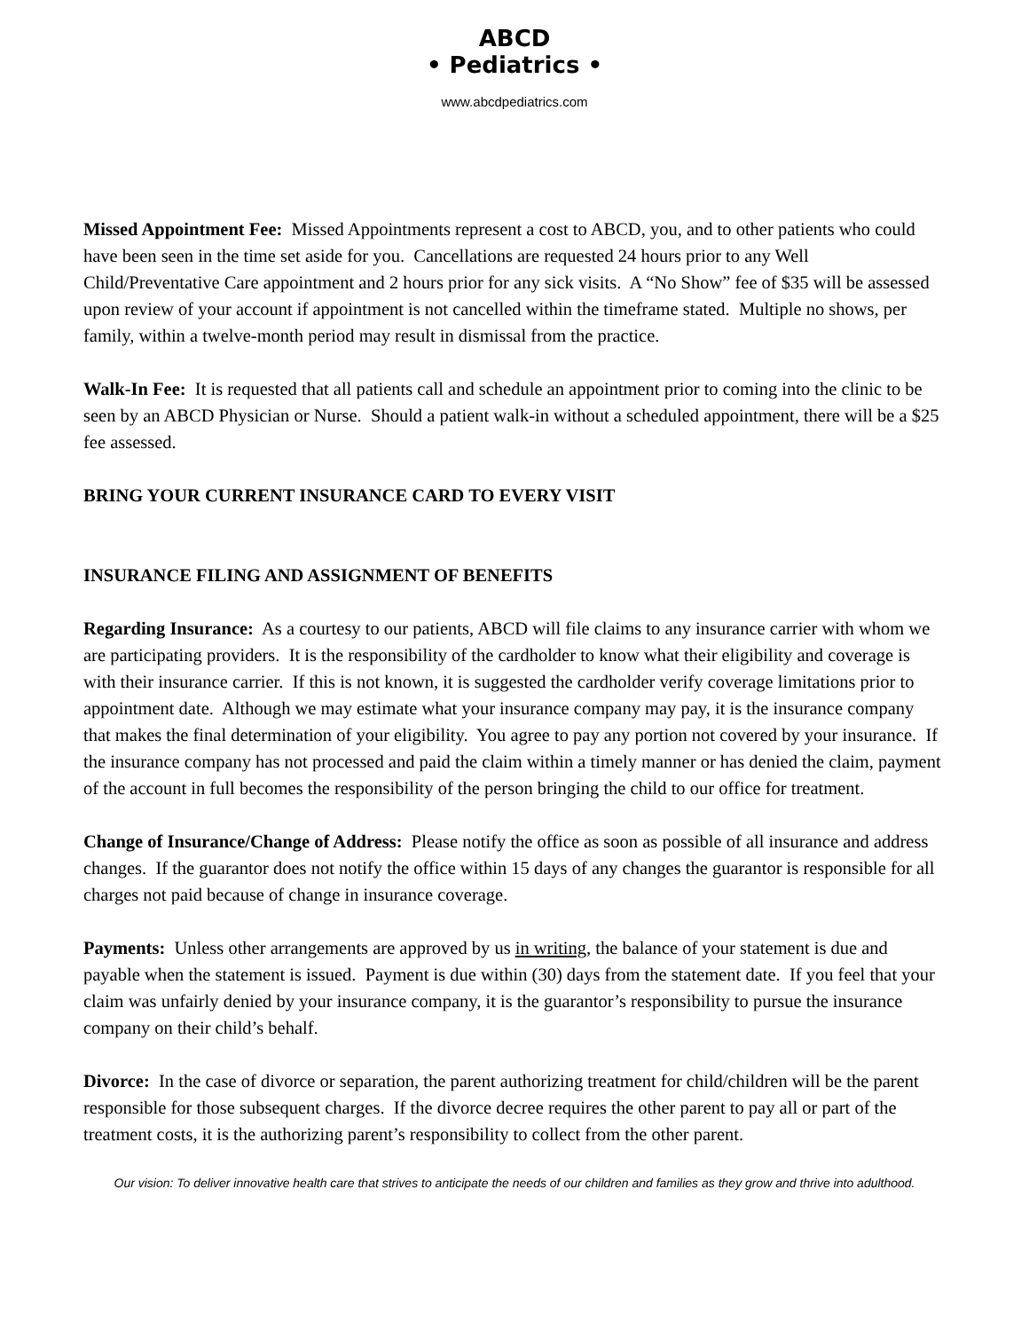ABCD
• Pediatrics •
www.abcdpediatrics.com
Missed Appointment Fee: Missed Appointments represent a cost to ABCD, you, and to other patients who could have been seen in the time set aside for you. Cancellations are requested 24 hours prior to any Well Child/Preventative Care appointment and 2 hours prior for any sick visits. A “No Show” fee of $35 will be assessed upon review of your account if appointment is not cancelled within the timeframe stated. Multiple no shows, per family, within a twelve-month period may result in dismissal from the practice.
Walk-In Fee: It is requested that all patients call and schedule an appointment prior to coming into the clinic to be seen by an ABCD Physician or Nurse. Should a patient walk-in without a scheduled appointment, there will be a $25 fee assessed.
BRING YOUR CURRENT INSURANCE CARD TO EVERY VISIT
INSURANCE FILING AND ASSIGNMENT OF BENEFITS
Regarding Insurance: As a courtesy to our patients, ABCD will file claims to any insurance carrier with whom we are participating providers. It is the responsibility of the cardholder to know what their eligibility and coverage is with their insurance carrier. If this is not known, it is suggested the cardholder verify coverage limitations prior to appointment date. Although we may estimate what your insurance company may pay, it is the insurance company that makes the final determination of your eligibility. You agree to pay any portion not covered by your insurance. If the insurance company has not processed and paid the claim within a timely manner or has denied the claim, payment of the account in full becomes the responsibility of the person bringing the child to our office for treatment.
Change of Insurance/Change of Address: Please notify the office as soon as possible of all insurance and address changes. If the guarantor does not notify the office within 15 days of any changes the guarantor is responsible for all charges not paid because of change in insurance coverage.
Payments: Unless other arrangements are approved by us in writing, the balance of your statement is due and payable when the statement is issued. Payment is due within (30) days from the statement date. If you feel that your claim was unfairly denied by your insurance company, it is the guarantor’s responsibility to pursue the insurance company on their child’s behalf.
Divorce: In the case of divorce or separation, the parent authorizing treatment for child/children will be the parent responsible for those subsequent charges. If the divorce decree requires the other parent to pay all or part of the treatment costs, it is the authorizing parent’s responsibility to collect from the other parent.
Our vision: To deliver innovative health care that strives to anticipate the needs of our children and families as they grow and thrive into adulthood.